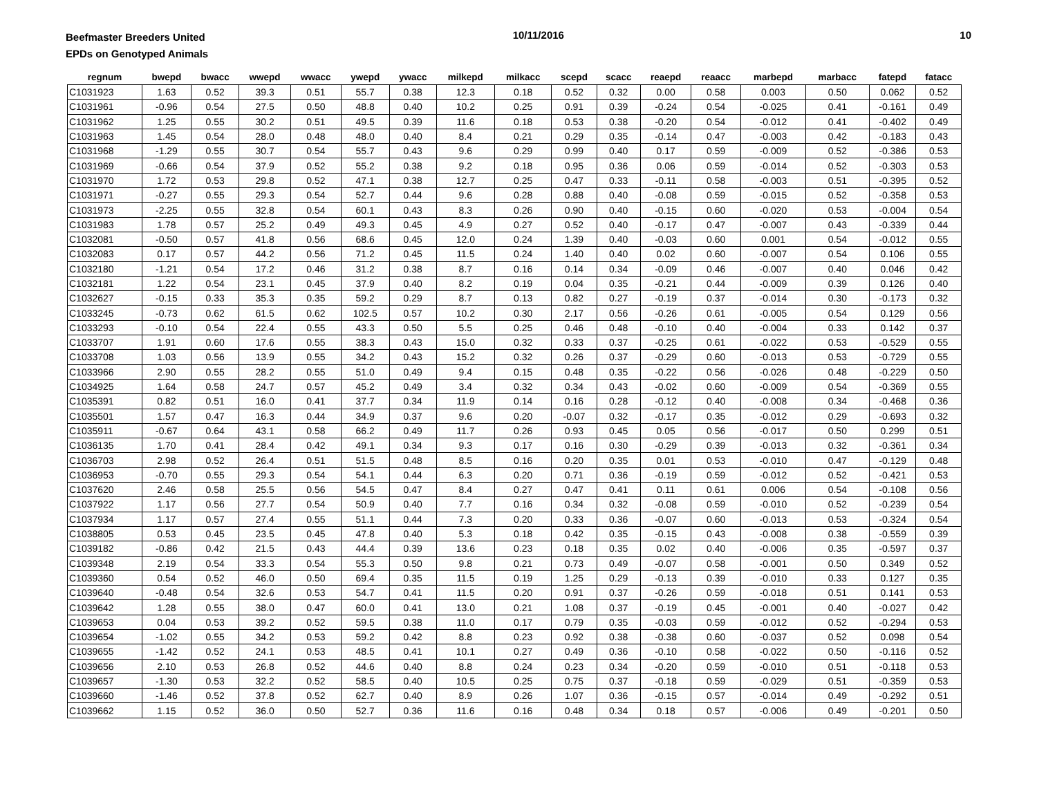Beefmaster Breeders United
EPDs on Genotyped Animals
10/11/2016 10
| regnum | bwepd | bwacc | wwepd | wwacc | ywepd | ywacc | milkepd | milkacc | scepd | scacc | reaepd | reaacc | marbepd | marbacc | fatepd | fatacc |
| --- | --- | --- | --- | --- | --- | --- | --- | --- | --- | --- | --- | --- | --- | --- | --- | --- |
| C1031923 | 1.63 | 0.52 | 39.3 | 0.51 | 55.7 | 0.38 | 12.3 | 0.18 | 0.52 | 0.32 | 0.00 | 0.58 | 0.003 | 0.50 | 0.062 | 0.52 |
| C1031961 | -0.96 | 0.54 | 27.5 | 0.50 | 48.8 | 0.40 | 10.2 | 0.25 | 0.91 | 0.39 | -0.24 | 0.54 | -0.025 | 0.41 | -0.161 | 0.49 |
| C1031962 | 1.25 | 0.55 | 30.2 | 0.51 | 49.5 | 0.39 | 11.6 | 0.18 | 0.53 | 0.38 | -0.20 | 0.54 | -0.012 | 0.41 | -0.402 | 0.49 |
| C1031963 | 1.45 | 0.54 | 28.0 | 0.48 | 48.0 | 0.40 | 8.4 | 0.21 | 0.29 | 0.35 | -0.14 | 0.47 | -0.003 | 0.42 | -0.183 | 0.43 |
| C1031968 | -1.29 | 0.55 | 30.7 | 0.54 | 55.7 | 0.43 | 9.6 | 0.29 | 0.99 | 0.40 | 0.17 | 0.59 | -0.009 | 0.52 | -0.386 | 0.53 |
| C1031969 | -0.66 | 0.54 | 37.9 | 0.52 | 55.2 | 0.38 | 9.2 | 0.18 | 0.95 | 0.36 | 0.06 | 0.59 | -0.014 | 0.52 | -0.303 | 0.53 |
| C1031970 | 1.72 | 0.53 | 29.8 | 0.52 | 47.1 | 0.38 | 12.7 | 0.25 | 0.47 | 0.33 | -0.11 | 0.58 | -0.003 | 0.51 | -0.395 | 0.52 |
| C1031971 | -0.27 | 0.55 | 29.3 | 0.54 | 52.7 | 0.44 | 9.6 | 0.28 | 0.88 | 0.40 | -0.08 | 0.59 | -0.015 | 0.52 | -0.358 | 0.53 |
| C1031973 | -2.25 | 0.55 | 32.8 | 0.54 | 60.1 | 0.43 | 8.3 | 0.26 | 0.90 | 0.40 | -0.15 | 0.60 | -0.020 | 0.53 | -0.004 | 0.54 |
| C1031983 | 1.78 | 0.57 | 25.2 | 0.49 | 49.3 | 0.45 | 4.9 | 0.27 | 0.52 | 0.40 | -0.17 | 0.47 | -0.007 | 0.43 | -0.339 | 0.44 |
| C1032081 | -0.50 | 0.57 | 41.8 | 0.56 | 68.6 | 0.45 | 12.0 | 0.24 | 1.39 | 0.40 | -0.03 | 0.60 | 0.001 | 0.54 | -0.012 | 0.55 |
| C1032083 | 0.17 | 0.57 | 44.2 | 0.56 | 71.2 | 0.45 | 11.5 | 0.24 | 1.40 | 0.40 | 0.02 | 0.60 | -0.007 | 0.54 | 0.106 | 0.55 |
| C1032180 | -1.21 | 0.54 | 17.2 | 0.46 | 31.2 | 0.38 | 8.7 | 0.16 | 0.14 | 0.34 | -0.09 | 0.46 | -0.007 | 0.40 | 0.046 | 0.42 |
| C1032181 | 1.22 | 0.54 | 23.1 | 0.45 | 37.9 | 0.40 | 8.2 | 0.19 | 0.04 | 0.35 | -0.21 | 0.44 | -0.009 | 0.39 | 0.126 | 0.40 |
| C1032627 | -0.15 | 0.33 | 35.3 | 0.35 | 59.2 | 0.29 | 8.7 | 0.13 | 0.82 | 0.27 | -0.19 | 0.37 | -0.014 | 0.30 | -0.173 | 0.32 |
| C1033245 | -0.73 | 0.62 | 61.5 | 0.62 | 102.5 | 0.57 | 10.2 | 0.30 | 2.17 | 0.56 | -0.26 | 0.61 | -0.005 | 0.54 | 0.129 | 0.56 |
| C1033293 | -0.10 | 0.54 | 22.4 | 0.55 | 43.3 | 0.50 | 5.5 | 0.25 | 0.46 | 0.48 | -0.10 | 0.40 | -0.004 | 0.33 | 0.142 | 0.37 |
| C1033707 | 1.91 | 0.60 | 17.6 | 0.55 | 38.3 | 0.43 | 15.0 | 0.32 | 0.33 | 0.37 | -0.25 | 0.61 | -0.022 | 0.53 | -0.529 | 0.55 |
| C1033708 | 1.03 | 0.56 | 13.9 | 0.55 | 34.2 | 0.43 | 15.2 | 0.32 | 0.26 | 0.37 | -0.29 | 0.60 | -0.013 | 0.53 | -0.729 | 0.55 |
| C1033966 | 2.90 | 0.55 | 28.2 | 0.55 | 51.0 | 0.49 | 9.4 | 0.15 | 0.48 | 0.35 | -0.22 | 0.56 | -0.026 | 0.48 | -0.229 | 0.50 |
| C1034925 | 1.64 | 0.58 | 24.7 | 0.57 | 45.2 | 0.49 | 3.4 | 0.32 | 0.34 | 0.43 | -0.02 | 0.60 | -0.009 | 0.54 | -0.369 | 0.55 |
| C1035391 | 0.82 | 0.51 | 16.0 | 0.41 | 37.7 | 0.34 | 11.9 | 0.14 | 0.16 | 0.28 | -0.12 | 0.40 | -0.008 | 0.34 | -0.468 | 0.36 |
| C1035501 | 1.57 | 0.47 | 16.3 | 0.44 | 34.9 | 0.37 | 9.6 | 0.20 | -0.07 | 0.32 | -0.17 | 0.35 | -0.012 | 0.29 | -0.693 | 0.32 |
| C1035911 | -0.67 | 0.64 | 43.1 | 0.58 | 66.2 | 0.49 | 11.7 | 0.26 | 0.93 | 0.45 | 0.05 | 0.56 | -0.017 | 0.50 | 0.299 | 0.51 |
| C1036135 | 1.70 | 0.41 | 28.4 | 0.42 | 49.1 | 0.34 | 9.3 | 0.17 | 0.16 | 0.30 | -0.29 | 0.39 | -0.013 | 0.32 | -0.361 | 0.34 |
| C1036703 | 2.98 | 0.52 | 26.4 | 0.51 | 51.5 | 0.48 | 8.5 | 0.16 | 0.20 | 0.35 | 0.01 | 0.53 | -0.010 | 0.47 | -0.129 | 0.48 |
| C1036953 | -0.70 | 0.55 | 29.3 | 0.54 | 54.1 | 0.44 | 6.3 | 0.20 | 0.71 | 0.36 | -0.19 | 0.59 | -0.012 | 0.52 | -0.421 | 0.53 |
| C1037620 | 2.46 | 0.58 | 25.5 | 0.56 | 54.5 | 0.47 | 8.4 | 0.27 | 0.47 | 0.41 | 0.11 | 0.61 | 0.006 | 0.54 | -0.108 | 0.56 |
| C1037922 | 1.17 | 0.56 | 27.7 | 0.54 | 50.9 | 0.40 | 7.7 | 0.16 | 0.34 | 0.32 | -0.08 | 0.59 | -0.010 | 0.52 | -0.239 | 0.54 |
| C1037934 | 1.17 | 0.57 | 27.4 | 0.55 | 51.1 | 0.44 | 7.3 | 0.20 | 0.33 | 0.36 | -0.07 | 0.60 | -0.013 | 0.53 | -0.324 | 0.54 |
| C1038805 | 0.53 | 0.45 | 23.5 | 0.45 | 47.8 | 0.40 | 5.3 | 0.18 | 0.42 | 0.35 | -0.15 | 0.43 | -0.008 | 0.38 | -0.559 | 0.39 |
| C1039182 | -0.86 | 0.42 | 21.5 | 0.43 | 44.4 | 0.39 | 13.6 | 0.23 | 0.18 | 0.35 | 0.02 | 0.40 | -0.006 | 0.35 | -0.597 | 0.37 |
| C1039348 | 2.19 | 0.54 | 33.3 | 0.54 | 55.3 | 0.50 | 9.8 | 0.21 | 0.73 | 0.49 | -0.07 | 0.58 | -0.001 | 0.50 | 0.349 | 0.52 |
| C1039360 | 0.54 | 0.52 | 46.0 | 0.50 | 69.4 | 0.35 | 11.5 | 0.19 | 1.25 | 0.29 | -0.13 | 0.39 | -0.010 | 0.33 | 0.127 | 0.35 |
| C1039640 | -0.48 | 0.54 | 32.6 | 0.53 | 54.7 | 0.41 | 11.5 | 0.20 | 0.91 | 0.37 | -0.26 | 0.59 | -0.018 | 0.51 | 0.141 | 0.53 |
| C1039642 | 1.28 | 0.55 | 38.0 | 0.47 | 60.0 | 0.41 | 13.0 | 0.21 | 1.08 | 0.37 | -0.19 | 0.45 | -0.001 | 0.40 | -0.027 | 0.42 |
| C1039653 | 0.04 | 0.53 | 39.2 | 0.52 | 59.5 | 0.38 | 11.0 | 0.17 | 0.79 | 0.35 | -0.03 | 0.59 | -0.012 | 0.52 | -0.294 | 0.53 |
| C1039654 | -1.02 | 0.55 | 34.2 | 0.53 | 59.2 | 0.42 | 8.8 | 0.23 | 0.92 | 0.38 | -0.38 | 0.60 | -0.037 | 0.52 | 0.098 | 0.54 |
| C1039655 | -1.42 | 0.52 | 24.1 | 0.53 | 48.5 | 0.41 | 10.1 | 0.27 | 0.49 | 0.36 | -0.10 | 0.58 | -0.022 | 0.50 | -0.116 | 0.52 |
| C1039656 | 2.10 | 0.53 | 26.8 | 0.52 | 44.6 | 0.40 | 8.8 | 0.24 | 0.23 | 0.34 | -0.20 | 0.59 | -0.010 | 0.51 | -0.118 | 0.53 |
| C1039657 | -1.30 | 0.53 | 32.2 | 0.52 | 58.5 | 0.40 | 10.5 | 0.25 | 0.75 | 0.37 | -0.18 | 0.59 | -0.029 | 0.51 | -0.359 | 0.53 |
| C1039660 | -1.46 | 0.52 | 37.8 | 0.52 | 62.7 | 0.40 | 8.9 | 0.26 | 1.07 | 0.36 | -0.15 | 0.57 | -0.014 | 0.49 | -0.292 | 0.51 |
| C1039662 | 1.15 | 0.52 | 36.0 | 0.50 | 52.7 | 0.36 | 11.6 | 0.16 | 0.48 | 0.34 | 0.18 | 0.57 | -0.006 | 0.49 | -0.201 | 0.50 |